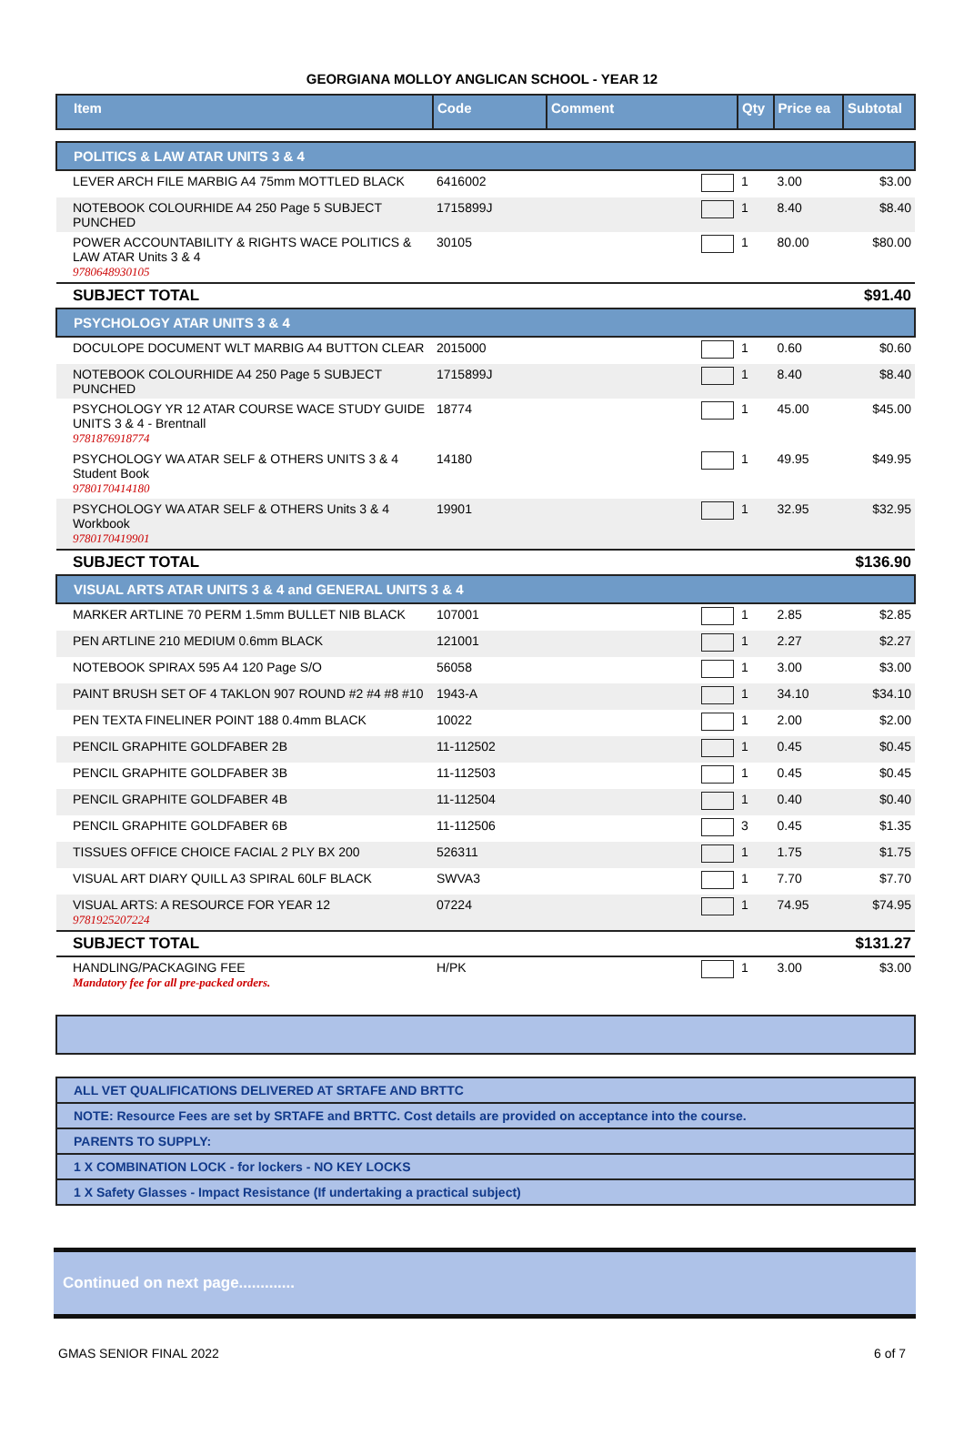GEORGIANA MOLLOY ANGLICAN SCHOOL - YEAR 12
| Item | Code | Comment | Qty | Price ea | Subtotal |
| --- | --- | --- | --- | --- | --- |
| POLITICS & LAW ATAR UNITS 3 & 4 | | | | | |
| LEVER ARCH FILE MARBIG A4 75mm MOTTLED BLACK | 6416002 | | 1 | 3.00 | $3.00 |
| NOTEBOOK COLOURHIDE A4 250 Page 5 SUBJECT PUNCHED | 1715899J | | 1 | 8.40 | $8.40 |
| POWER ACCOUNTABILITY & RIGHTS WACE POLITICS & LAW ATAR Units 3 & 4 9780648930105 | 30105 | | 1 | 80.00 | $80.00 |
| SUBJECT TOTAL | | | | | $91.40 |
| PSYCHOLOGY ATAR UNITS 3 & 4 | | | | | |
| DOCULOPE DOCUMENT WLT MARBIG A4 BUTTON CLEAR | 2015000 | | 1 | 0.60 | $0.60 |
| NOTEBOOK COLOURHIDE A4 250 Page 5 SUBJECT PUNCHED | 1715899J | | 1 | 8.40 | $8.40 |
| PSYCHOLOGY YR 12 ATAR COURSE WACE STUDY GUIDE UNITS 3 & 4 - Brentnall 9781876918774 | 18774 | | 1 | 45.00 | $45.00 |
| PSYCHOLOGY WA ATAR SELF & OTHERS UNITS 3 & 4 Student Book 9780170414180 | 14180 | | 1 | 49.95 | $49.95 |
| PSYCHOLOGY WA ATAR SELF & OTHERS Units 3 & 4 Workbook 9780170419901 | 19901 | | 1 | 32.95 | $32.95 |
| SUBJECT TOTAL | | | | | $136.90 |
| VISUAL ARTS ATAR UNITS 3 & 4 and GENERAL UNITS 3 & 4 | | | | | |
| MARKER ARTLINE 70 PERM 1.5mm BULLET NIB BLACK | 107001 | | 1 | 2.85 | $2.85 |
| PEN ARTLINE 210 MEDIUM 0.6mm BLACK | 121001 | | 1 | 2.27 | $2.27 |
| NOTEBOOK SPIRAX 595 A4 120 Page S/O | 56058 | | 1 | 3.00 | $3.00 |
| PAINT BRUSH SET OF 4 TAKLON 907 ROUND #2 #4 #8 #10 | 1943-A | | 1 | 34.10 | $34.10 |
| PEN TEXTA FINELINER POINT 188 0.4mm BLACK | 10022 | | 1 | 2.00 | $2.00 |
| PENCIL GRAPHITE GOLDFABER 2B | 11-112502 | | 1 | 0.45 | $0.45 |
| PENCIL GRAPHITE GOLDFABER 3B | 11-112503 | | 1 | 0.45 | $0.45 |
| PENCIL GRAPHITE GOLDFABER 4B | 11-112504 | | 1 | 0.40 | $0.40 |
| PENCIL GRAPHITE GOLDFABER 6B | 11-112506 | | 3 | 0.45 | $1.35 |
| TISSUES OFFICE CHOICE FACIAL 2 PLY BX 200 | 526311 | | 1 | 1.75 | $1.75 |
| VISUAL ART DIARY QUILL A3 SPIRAL 60LF BLACK | SWVA3 | | 1 | 7.70 | $7.70 |
| VISUAL ARTS: A RESOURCE FOR YEAR 12 9781925207224 | 07224 | | 1 | 74.95 | $74.95 |
| SUBJECT TOTAL | | | | | $131.27 |
| HANDLING/PACKAGING FEE Mandatory fee for all pre-packed orders. | H/PK | | 1 | 3.00 | $3.00 |
| ALL VET QUALIFICATIONS DELIVERED AT SRTAFE AND BRTTC |
| NOTE: Resource Fees are set by SRTAFE and BRTTC. Cost details are provided on acceptance into the course. |
| PARENTS TO SUPPLY: |
| 1 X COMBINATION LOCK - for lockers - NO KEY LOCKS |
| 1 X Safety Glasses - Impact Resistance (If undertaking a practical subject) |
Continued on next page.............
GMAS SENIOR FINAL 2022 6 of 7